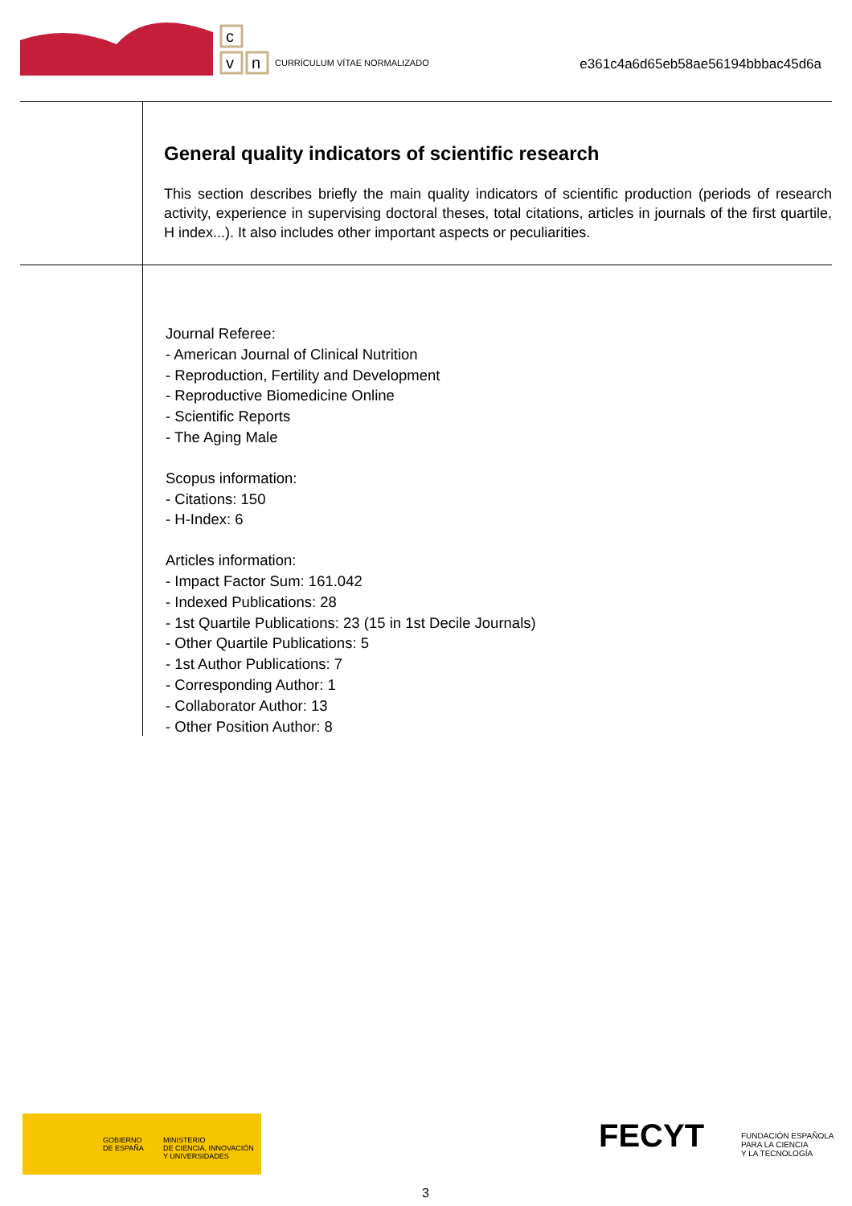c
v
n
CURRÍCULUM VÍTAE NORMALIZADO
e361c4a6d65eb58ae56194bbbac45d6a
General quality indicators of scientific research
This section describes briefly the main quality indicators of scientific production (periods of research activity, experience in supervising doctoral theses, total citations, articles in journals of the first quartile, H index...). It also includes other important aspects or peculiarities.
Journal Referee:
- American Journal of Clinical Nutrition
- Reproduction, Fertility and Development
- Reproductive Biomedicine Online
- Scientific Reports
- The Aging Male
Scopus information:
- Citations: 150
- H-Index: 6
Articles information:
- Impact Factor Sum: 161.042
- Indexed Publications: 28
- 1st Quartile Publications: 23 (15 in 1st Decile Journals)
- Other Quartile Publications: 5
- 1st Author Publications: 7
- Corresponding Author: 1
- Collaborator Author: 13
- Other Position Author: 8
GOBIERNO
DE ESPAÑA
MINISTERIO
DE CIENCIA, INNOVACIÓN
Y UNIVERSIDADES
FECYT
FUNDACIÓN ESPAÑOLA
PARA LA CIENCIA
Y LA TECNOLOGÍA
3